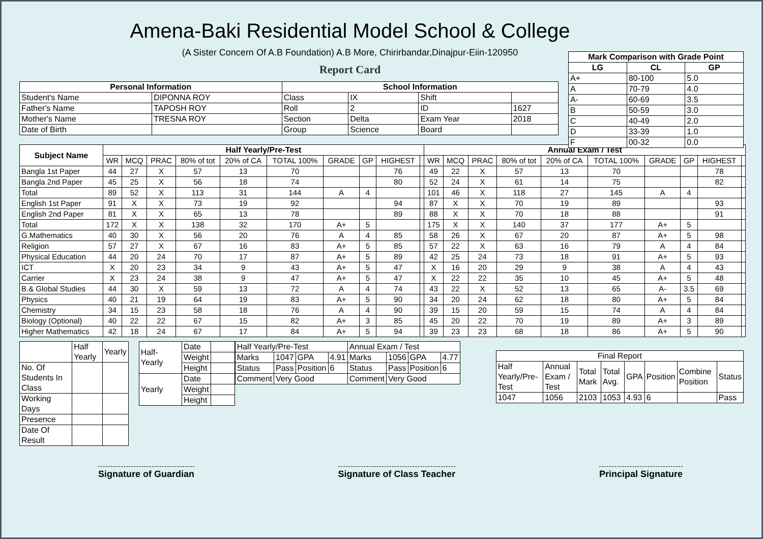Amena-Baki Residential Model School & College
(A Sister Concern Of A.B Foundation) A.B More, Chirirbandar,Dinajpur-Eiin-120950
Report Card
| Mark Comparison with Grade Point | | |
| --- | --- | --- |
| LG | CL | GP |
| A+ | 80-100 | 5.0 |
| A | 70-79 | 4.0 |
| A- | 60-69 | 3.5 |
| B | 50-59 | 3.0 |
| C | 40-49 | 2.0 |
| D | 33-39 | 1.0 |
| F | 00-32 | 0.0 |
| Personal Information | | School Information | | | |
| --- | --- | --- | --- | --- | --- |
| Student's Name | DIPONNA ROY | Class | IX | Shift | |
| Father's Name | TAPOSH ROY | Roll | 2 | ID | 1627 |
| Mother's Name | TRESNA ROY | Section | Delta | Exam Year | 2018 |
| Date of Birth | | Group | Science | Board | |
| Subject Name | Half Yearly/Pre-Test | | | | | | | | | | Annual Exam / Test | | | | | | | | | |
| --- | --- | --- | --- | --- | --- | --- | --- | --- | --- | --- | --- | --- | --- | --- | --- | --- | --- | --- | --- | --- |
| | WR | MCQ | PRAC | 80% of tot | 20% of CA | TOTAL 100% | GRADE | GP | HIGHEST | | WR | MCQ | PRAC | 80% of tot | 20% of CA | TOTAL 100% | GRADE | GP | HIGHEST | |
| Bangla 1st Paper | 44 | 27 | X | 57 | 13 | 70 | | | 76 | | 49 | 22 | X | 57 | 13 | 70 | | | 78 | |
| Bangla 2nd Paper | 45 | 25 | X | 56 | 18 | 74 | | | 80 | | 52 | 24 | X | 61 | 14 | 75 | | | 82 | |
| Total | 89 | 52 | X | 113 | 31 | 144 | A | 4 | | | 101 | 46 | X | 118 | 27 | 145 | A | 4 | | |
| English 1st Paper | 91 | X | X | 73 | 19 | 92 | | | 94 | | 87 | X | X | 70 | 19 | 89 | | | 93 | |
| English 2nd Paper | 81 | X | X | 65 | 13 | 78 | | | 89 | | 88 | X | X | 70 | 18 | 88 | | | 91 | |
| Total | 172 | X | X | 138 | 32 | 170 | A+ | 5 | | | 175 | X | X | 140 | 37 | 177 | A+ | 5 | | |
| G.Mathematics | 40 | 30 | X | 56 | 20 | 76 | A | 4 | 85 | | 58 | 26 | X | 67 | 20 | 87 | A+ | 5 | 98 | |
| Religion | 57 | 27 | X | 67 | 16 | 83 | A+ | 5 | 85 | | 57 | 22 | X | 63 | 16 | 79 | A | 4 | 84 | |
| Physical Education | 44 | 20 | 24 | 70 | 17 | 87 | A+ | 5 | 89 | | 42 | 25 | 24 | 73 | 18 | 91 | A+ | 5 | 93 | |
| ICT | X | 20 | 23 | 34 | 9 | 43 | A+ | 5 | 47 | | X | 16 | 20 | 29 | 9 | 38 | A | 4 | 43 | |
| Carrier | X | 23 | 24 | 38 | 9 | 47 | A+ | 5 | 47 | | X | 22 | 22 | 35 | 10 | 45 | A+ | 5 | 48 | |
| B.& Global Studies | 44 | 30 | X | 59 | 13 | 72 | A | 4 | 74 | | 43 | 22 | X | 52 | 13 | 65 | A- | 3.5 | 69 | |
| Physics | 40 | 21 | 19 | 64 | 19 | 83 | A+ | 5 | 90 | | 34 | 20 | 24 | 62 | 18 | 80 | A+ | 5 | 84 | |
| Chemistry | 34 | 15 | 23 | 58 | 18 | 76 | A | 4 | 90 | | 39 | 15 | 20 | 59 | 15 | 74 | A | 4 | 84 | |
| Biology (Optional) | 40 | 22 | 22 | 67 | 15 | 82 | A+ | 3 | 85 | | 45 | 20 | 22 | 70 | 19 | 89 | A+ | 3 | 89 | |
| Higher Mathematics | 42 | 18 | 24 | 67 | 17 | 84 | A+ | 5 | 94 | | 39 | 23 | 23 | 68 | 18 | 86 | A+ | 5 | 90 | |
| | Half Yearly | Yearly |
| No. Of Students In Class | | |
| Working Days | | |
| Presence | | |
| Date Of Result | | |
| Half-Yearly | Date | |
| | Weight | |
| | Height | |
| Yearly | Date | |
| | Weight | |
| | Height | |
| Half Yearly/Pre-Test | | | | Annual Exam / Test | | | |
| Marks | 1047 | GPA | 4.91 | Marks | 1056 | GPA | 4.77 |
| Status | Pass | Position | 6 | Status | Pass | Position | 6 |
| Comment | Very Good | | | Comment | Very Good | | |
| Final Report | | | | | | | |
| Half Yearly/Pre-Test | Annual Exam / Test | Total Mark | Total Avg. | GPA | Position | Combine Position | Status |
| 1047 | 1056 | 2103 | 1053 | 4.93 | 6 | | Pass |
Signature of Guardian Signature of Class Teacher Principal Signature